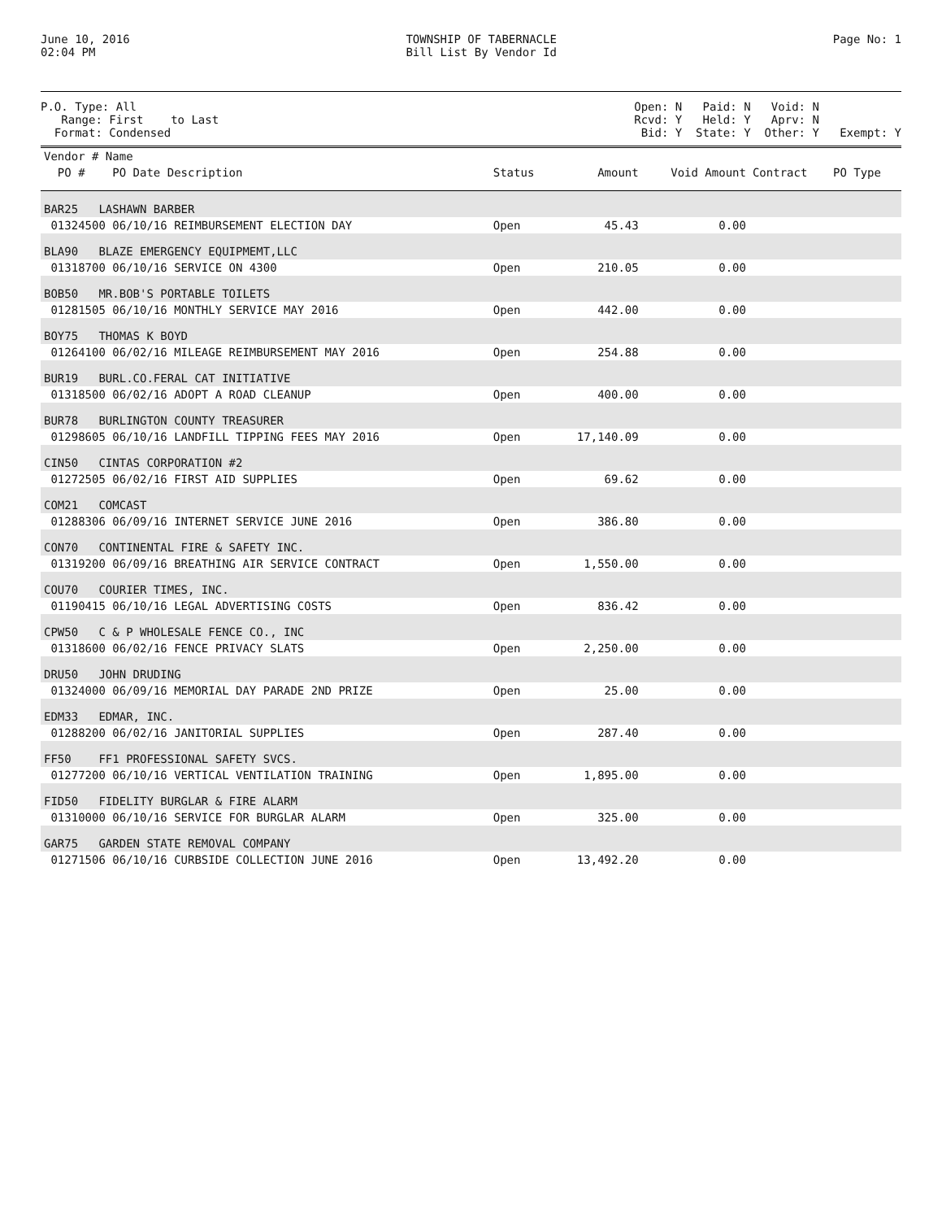June 10, 2016
02:04 PM
TOWNSHIP OF TABERNACLE
Bill List By Vendor Id
Page No: 1
P.O. Type: All
Range: First to Last
Format: Condensed
Open: N Paid: N Void: N
Rcvd: Y Held: Y Aprv: N
Bid: Y State: Y Other: Y Exempt: Y
| Vendor # Name | | | | | |
| --- | --- | --- | --- | --- | --- |
| PO # PO Date Description | Status | Amount | Void Amount | Contract | PO Type |
| BAR25 LASHAWN BARBER | | | | | |
| 01324500 06/10/16 REIMBURSEMENT ELECTION DAY | Open | 45.43 | 0.00 | | |
| BLA90 BLAZE EMERGENCY EQUIPMEMT,LLC | | | | | |
| 01318700 06/10/16 SERVICE ON 4300 | Open | 210.05 | 0.00 | | |
| BOB50 MR.BOB'S PORTABLE TOILETS | | | | | |
| 01281505 06/10/16 MONTHLY SERVICE MAY 2016 | Open | 442.00 | 0.00 | | |
| BOY75 THOMAS K BOYD | | | | | |
| 01264100 06/02/16 MILEAGE REIMBURSEMENT MAY 2016 | Open | 254.88 | 0.00 | | |
| BUR19 BURL.CO.FERAL CAT INITIATIVE | | | | | |
| 01318500 06/02/16 ADOPT A ROAD CLEANUP | Open | 400.00 | 0.00 | | |
| BUR78 BURLINGTON COUNTY TREASURER | | | | | |
| 01298605 06/10/16 LANDFILL TIPPING FEES MAY 2016 | Open | 17,140.09 | 0.00 | | |
| CIN50 CINTAS CORPORATION #2 | | | | | |
| 01272505 06/02/16 FIRST AID SUPPLIES | Open | 69.62 | 0.00 | | |
| COM21 COMCAST | | | | | |
| 01288306 06/09/16 INTERNET SERVICE JUNE 2016 | Open | 386.80 | 0.00 | | |
| CON70 CONTINENTAL FIRE & SAFETY INC. | | | | | |
| 01319200 06/09/16 BREATHING AIR SERVICE CONTRACT | Open | 1,550.00 | 0.00 | | |
| COU70 COURIER TIMES, INC. | | | | | |
| 01190415 06/10/16 LEGAL ADVERTISING COSTS | Open | 836.42 | 0.00 | | |
| CPW50 C & P WHOLESALE FENCE CO., INC | | | | | |
| 01318600 06/02/16 FENCE PRIVACY SLATS | Open | 2,250.00 | 0.00 | | |
| DRU50 JOHN DRUDING | | | | | |
| 01324000 06/09/16 MEMORIAL DAY PARADE 2ND PRIZE | Open | 25.00 | 0.00 | | |
| EDM33 EDMAR, INC. | | | | | |
| 01288200 06/02/16 JANITORIAL SUPPLIES | Open | 287.40 | 0.00 | | |
| FF50 FF1 PROFESSIONAL SAFETY SVCS. | | | | | |
| 01277200 06/10/16 VERTICAL VENTILATION TRAINING | Open | 1,895.00 | 0.00 | | |
| FID50 FIDELITY BURGLAR & FIRE ALARM | | | | | |
| 01310000 06/10/16 SERVICE FOR BURGLAR ALARM | Open | 325.00 | 0.00 | | |
| GAR75 GARDEN STATE REMOVAL COMPANY | | | | | |
| 01271506 06/10/16 CURBSIDE COLLECTION JUNE 2016 | Open | 13,492.20 | 0.00 | | |